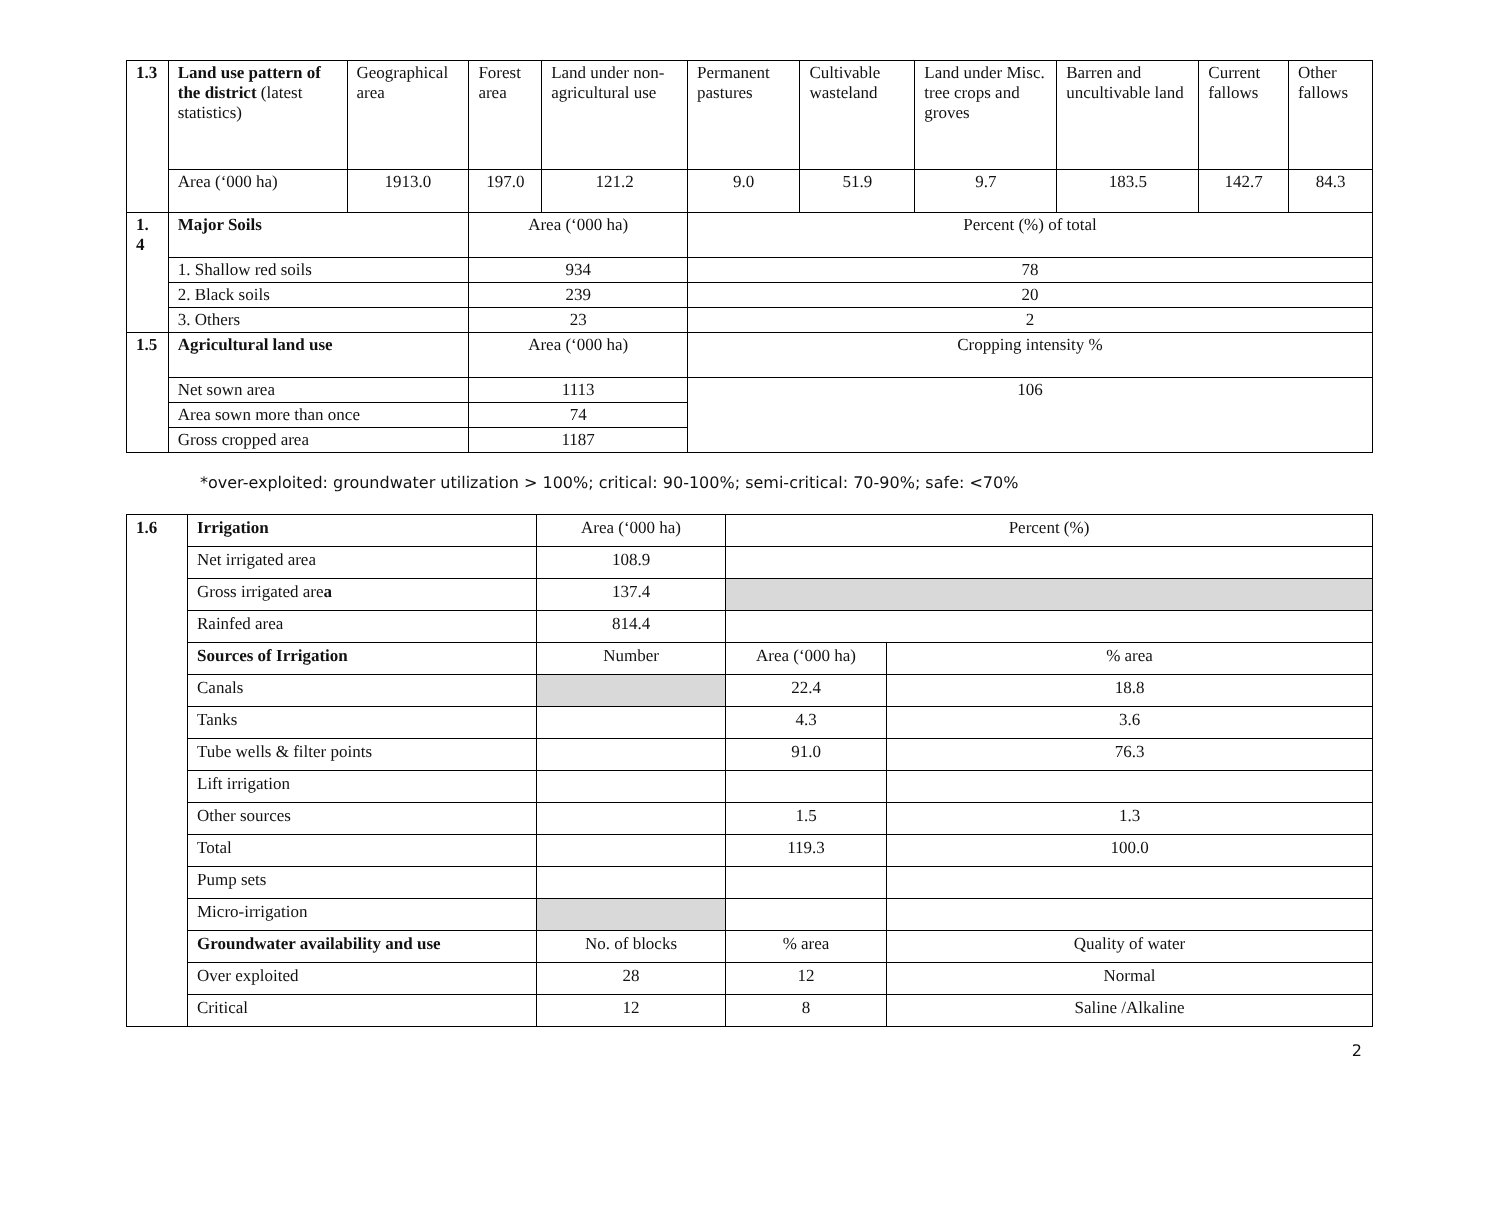| 1.3 | Land use pattern of the district (latest statistics) | Geographical area | Forest area | Land under non-agricultural use | Permanent pastures | Cultivable wasteland | Land under Misc. tree crops and groves | Barren and uncultivable land | Current fallows | Other fallows |
| | Area (‘000 ha) | 1913.0 | 197.0 | 121.2 | 9.0 | 51.9 | 9.7 | 183.5 | 142.7 | 84.3 |
| 1. 4 | Major Soils | | Area (‘000 ha) | | Percent (%) of total | | | | | |
| | 1. Shallow red soils | | 934 | | 78 | | | | | |
| | 2. Black soils | | 239 | | 20 | | | | | |
| | 3. Others | | 23 | | 2 | | | | | |
| 1.5 | Agricultural land use | | Area (‘000 ha) | | Cropping intensity % | | | | | |
| | Net sown area | | 1113 | | 106 | | | | | |
| | Area sown more than once | | 74 | | | | | | | |
| | Gross cropped area | | 1187 | | | | | | | |
*over-exploited: groundwater utilization > 100%; critical: 90-100%; semi-critical: 70-90%; safe: <70%
| 1.6 | Irrigation | Area (‘000 ha) | Percent (%) | |
| | Net irrigated area | 108.9 | | |
| | Gross irrigated are a | 137.4 | | |
| | Rainfed area | 814.4 | | |
| | Sources of Irrigation | Number | Area (‘000 ha) | % area |
| | Canals | | 22.4 | 18.8 |
| | Tanks | | 4.3 | 3.6 |
| | Tube wells & filter points | | 91.0 | 76.3 |
| | Lift irrigation | | | |
| | Other sources | | 1.5 | 1.3 |
| | Total | | 119.3 | 100.0 |
| | Pump sets | | | |
| | Micro-irrigation | | | |
| | Groundwater availability and use | No. of blocks | % area | Quality of water |
| | Over exploited | 28 | 12 | Normal |
| | Critical | 12 | 8 | Saline /Alkaline |
2